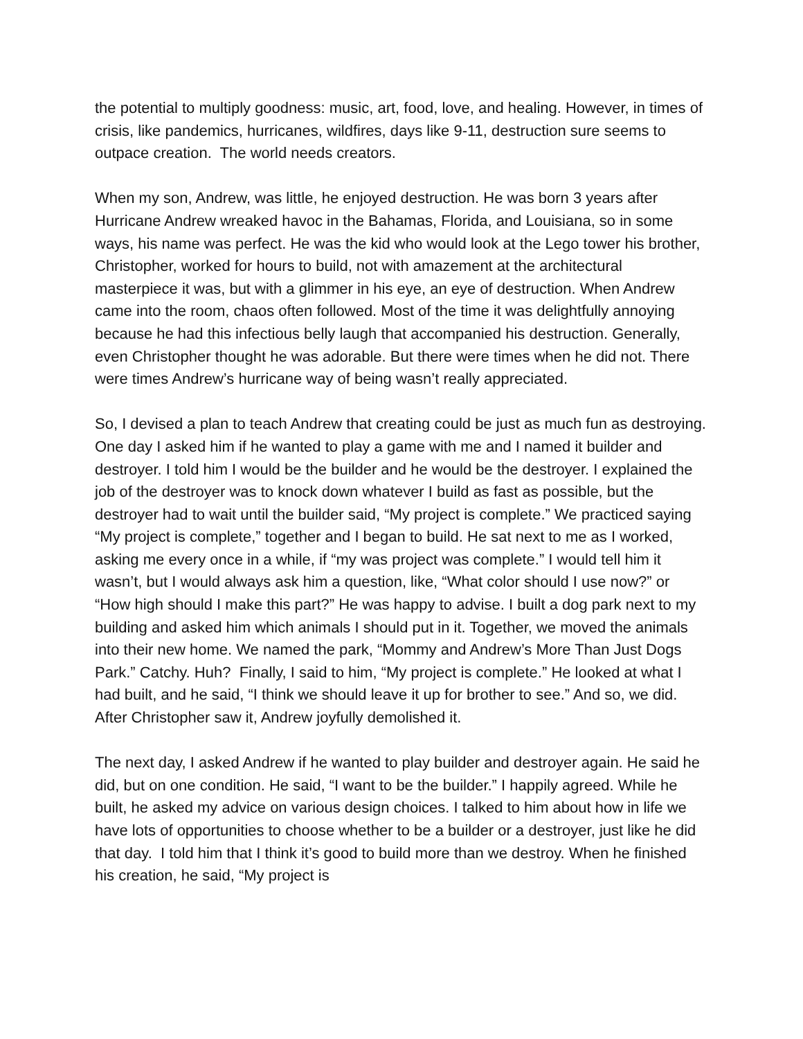the potential to multiply goodness: music, art, food, love, and healing. However, in times of crisis, like pandemics, hurricanes, wildfires, days like 9-11, destruction sure seems to outpace creation. The world needs creators.
When my son, Andrew, was little, he enjoyed destruction. He was born 3 years after Hurricane Andrew wreaked havoc in the Bahamas, Florida, and Louisiana, so in some ways, his name was perfect. He was the kid who would look at the Lego tower his brother, Christopher, worked for hours to build, not with amazement at the architectural masterpiece it was, but with a glimmer in his eye, an eye of destruction. When Andrew came into the room, chaos often followed. Most of the time it was delightfully annoying because he had this infectious belly laugh that accompanied his destruction. Generally, even Christopher thought he was adorable. But there were times when he did not. There were times Andrew’s hurricane way of being wasn’t really appreciated.
So, I devised a plan to teach Andrew that creating could be just as much fun as destroying. One day I asked him if he wanted to play a game with me and I named it builder and destroyer. I told him I would be the builder and he would be the destroyer. I explained the job of the destroyer was to knock down whatever I build as fast as possible, but the destroyer had to wait until the builder said, “My project is complete.” We practiced saying “My project is complete,” together and I began to build. He sat next to me as I worked, asking me every once in a while, if “my was project was complete.” I would tell him it wasn’t, but I would always ask him a question, like, “What color should I use now?” or “How high should I make this part?” He was happy to advise. I built a dog park next to my building and asked him which animals I should put in it. Together, we moved the animals into their new home. We named the park, “Mommy and Andrew’s More Than Just Dogs Park.” Catchy. Huh? Finally, I said to him, “My project is complete.” He looked at what I had built, and he said, “I think we should leave it up for brother to see.” And so, we did. After Christopher saw it, Andrew joyfully demolished it.
The next day, I asked Andrew if he wanted to play builder and destroyer again. He said he did, but on one condition. He said, “I want to be the builder.” I happily agreed. While he built, he asked my advice on various design choices. I talked to him about how in life we have lots of opportunities to choose whether to be a builder or a destroyer, just like he did that day. I told him that I think it’s good to build more than we destroy. When he finished his creation, he said, “My project is